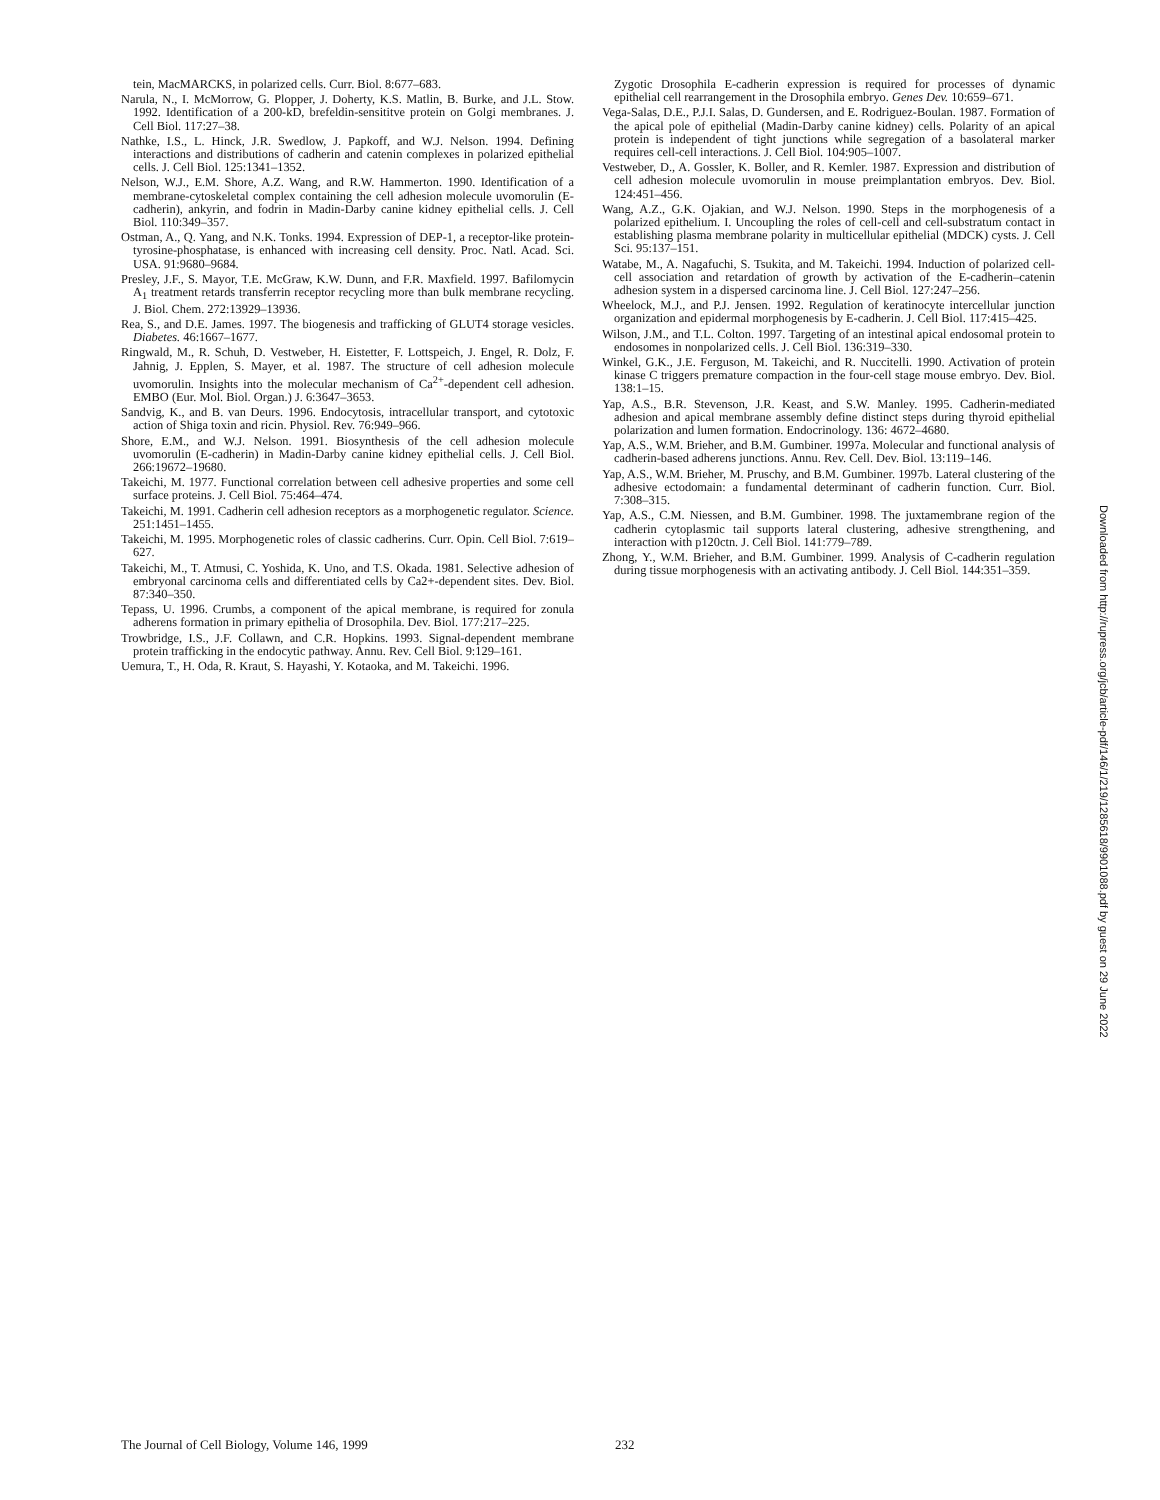tein, MacMARCKS, in polarized cells. Curr. Biol. 8:677–683.
Narula, N., I. McMorrow, G. Plopper, J. Doherty, K.S. Matlin, B. Burke, and J.L. Stow. 1992. Identification of a 200-kD, brefeldin-sensititve protein on Golgi membranes. J. Cell Biol. 117:27–38.
Nathke, I.S., L. Hinck, J.R. Swedlow, J. Papkoff, and W.J. Nelson. 1994. Defining interactions and distributions of cadherin and catenin complexes in polarized epithelial cells. J. Cell Biol. 125:1341–1352.
Nelson, W.J., E.M. Shore, A.Z. Wang, and R.W. Hammerton. 1990. Identification of a membrane-cytoskeletal complex containing the cell adhesion molecule uvomorulin (E-cadherin), ankyrin, and fodrin in Madin-Darby canine kidney epithelial cells. J. Cell Biol. 110:349–357.
Ostman, A., Q. Yang, and N.K. Tonks. 1994. Expression of DEP-1, a receptor-like protein-tyrosine-phosphatase, is enhanced with increasing cell density. Proc. Natl. Acad. Sci. USA. 91:9680–9684.
Presley, J.F., S. Mayor, T.E. McGraw, K.W. Dunn, and F.R. Maxfield. 1997. Bafilomycin A<sub>1</sub> treatment retards transferrin receptor recycling more than bulk membrane recycling. J. Biol. Chem. 272:13929–13936.
Rea, S., and D.E. James. 1997. The biogenesis and trafficking of GLUT4 storage vesicles. Diabetes. 46:1667–1677.
Ringwald, M., R. Schuh, D. Vestweber, H. Eistetter, F. Lottspeich, J. Engel, R. Dolz, F. Jahnig, J. Epplen, S. Mayer, et al. 1987. The structure of cell adhesion molecule uvomorulin. Insights into the molecular mechanism of Ca<sup>2+</sup>-dependent cell adhesion. EMBO (Eur. Mol. Biol. Organ.) J. 6:3647–3653.
Sandvig, K., and B. van Deurs. 1996. Endocytosis, intracellular transport, and cytotoxic action of Shiga toxin and ricin. Physiol. Rev. 76:949–966.
Shore, E.M., and W.J. Nelson. 1991. Biosynthesis of the cell adhesion molecule uvomorulin (E-cadherin) in Madin-Darby canine kidney epithelial cells. J. Cell Biol. 266:19672–19680.
Takeichi, M. 1977. Functional correlation between cell adhesive properties and some cell surface proteins. J. Cell Biol. 75:464–474.
Takeichi, M. 1991. Cadherin cell adhesion receptors as a morphogenetic regulator. Science. 251:1451–1455.
Takeichi, M. 1995. Morphogenetic roles of classic cadherins. Curr. Opin. Cell Biol. 7:619–627.
Takeichi, M., T. Atmusi, C. Yoshida, K. Uno, and T.S. Okada. 1981. Selective adhesion of embryonal carcinoma cells and differentiated cells by Ca2+-dependent sites. Dev. Biol. 87:340–350.
Tepass, U. 1996. Crumbs, a component of the apical membrane, is required for zonula adherens formation in primary epithelia of Drosophila. Dev. Biol. 177:217–225.
Trowbridge, I.S., J.F. Collawn, and C.R. Hopkins. 1993. Signal-dependent membrane protein trafficking in the endocytic pathway. Annu. Rev. Cell Biol. 9:129–161.
Uemura, T., H. Oda, R. Kraut, S. Hayashi, Y. Kotaoka, and M. Takeichi. 1996.
Zygotic Drosophila E-cadherin expression is required for processes of dynamic epithelial cell rearrangement in the Drosophila embryo. Genes Dev. 10:659–671.
Vega-Salas, D.E., P.J.I. Salas, D. Gundersen, and E. Rodriguez-Boulan. 1987. Formation of the apical pole of epithelial (Madin-Darby canine kidney) cells. Polarity of an apical protein is independent of tight junctions while segregation of a basolateral marker requires cell-cell interactions. J. Cell Biol. 104:905–1007.
Vestweber, D., A. Gossler, K. Boller, and R. Kemler. 1987. Expression and distribution of cell adhesion molecule uvomorulin in mouse preimplantation embryos. Dev. Biol. 124:451–456.
Wang, A.Z., G.K. Ojakian, and W.J. Nelson. 1990. Steps in the morphogenesis of a polarized epithelium. I. Uncoupling the roles of cell-cell and cell-substratum contact in establishing plasma membrane polarity in multicellular epithelial (MDCK) cysts. J. Cell Sci. 95:137–151.
Watabe, M., A. Nagafuchi, S. Tsukita, and M. Takeichi. 1994. Induction of polarized cell-cell association and retardation of growth by activation of the E-cadherin–catenin adhesion system in a dispersed carcinoma line. J. Cell Biol. 127:247–256.
Wheelock, M.J., and P.J. Jensen. 1992. Regulation of keratinocyte intercellular junction organization and epidermal morphogenesis by E-cadherin. J. Cell Biol. 117:415–425.
Wilson, J.M., and T.L. Colton. 1997. Targeting of an intestinal apical endosomal protein to endosomes in nonpolarized cells. J. Cell Biol. 136:319–330.
Winkel, G.K., J.E. Ferguson, M. Takeichi, and R. Nuccitelli. 1990. Activation of protein kinase C triggers premature compaction in the four-cell stage mouse embryo. Dev. Biol. 138:1–15.
Yap, A.S., B.R. Stevenson, J.R. Keast, and S.W. Manley. 1995. Cadherin-mediated adhesion and apical membrane assembly define distinct steps during thyroid epithelial polarization and lumen formation. Endocrinology. 136: 4672–4680.
Yap, A.S., W.M. Brieher, and B.M. Gumbiner. 1997a. Molecular and functional analysis of cadherin-based adherens junctions. Annu. Rev. Cell. Dev. Biol. 13:119–146.
Yap, A.S., W.M. Brieher, M. Pruschy, and B.M. Gumbiner. 1997b. Lateral clustering of the adhesive ectodomain: a fundamental determinant of cadherin function. Curr. Biol. 7:308–315.
Yap, A.S., C.M. Niessen, and B.M. Gumbiner. 1998. The juxtamembrane region of the cadherin cytoplasmic tail supports lateral clustering, adhesive strengthening, and interaction with p120ctn. J. Cell Biol. 141:779–789.
Zhong, Y., W.M. Brieher, and B.M. Gumbiner. 1999. Analysis of C-cadherin regulation during tissue morphogenesis with an activating antibody. J. Cell Biol. 144:351–359.
Downloaded from http://rupress.org/jcb/article-pdf/146/1/219/1285618/9901088.pdf by guest on 29 June 2022
The Journal of Cell Biology, Volume 146, 1999 232